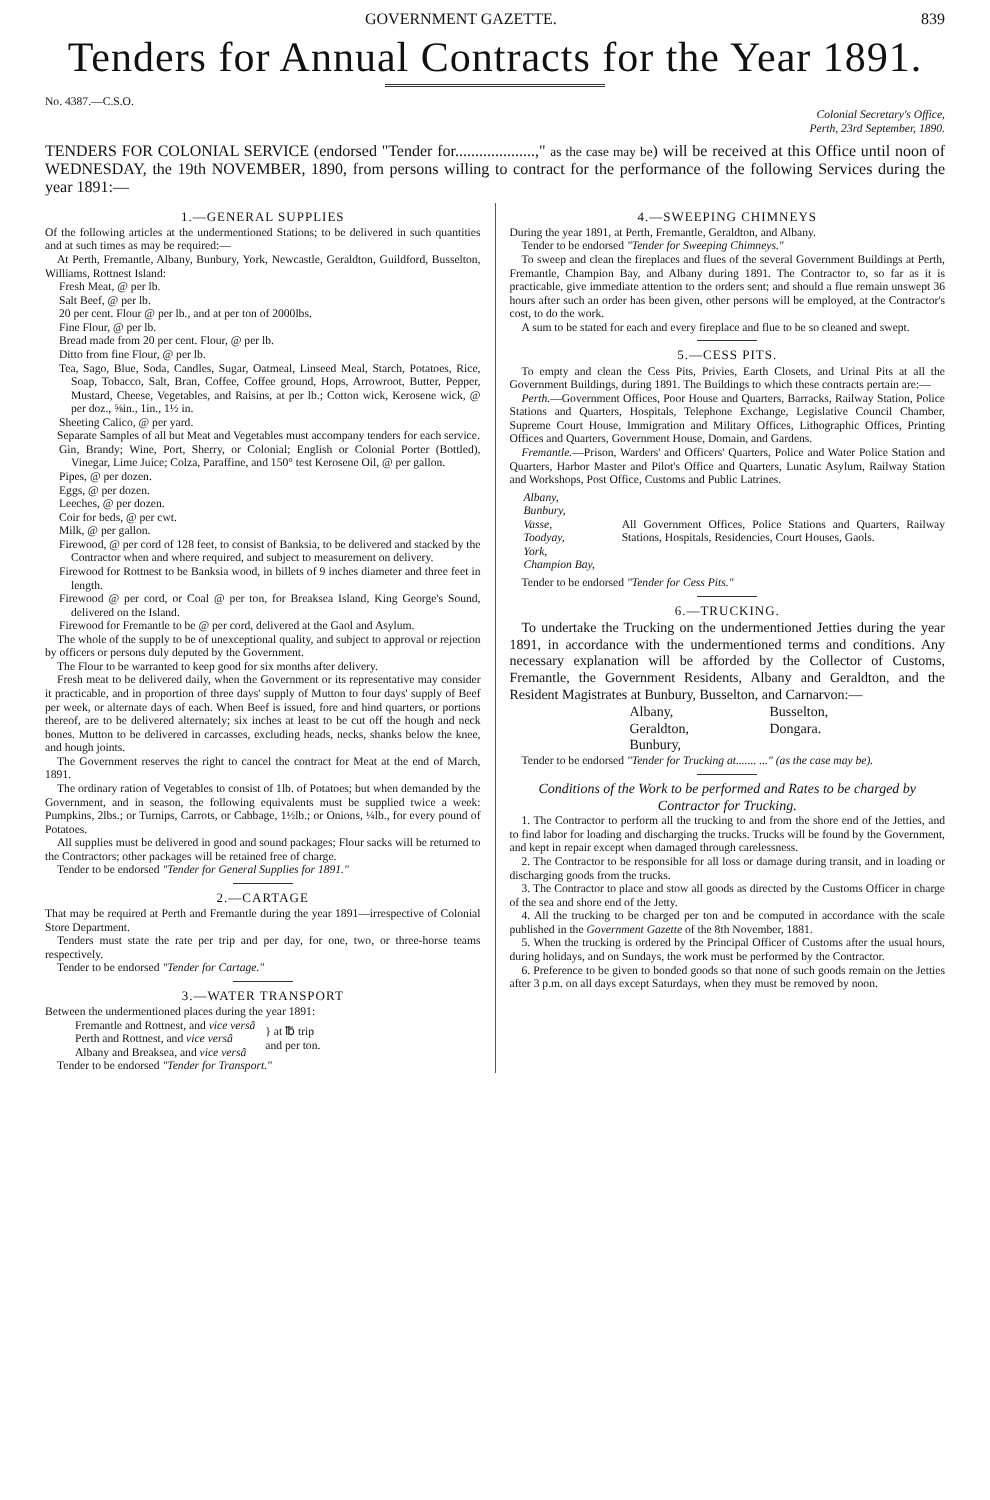GOVERNMENT GAZETTE. 839
Tenders for Annual Contracts for the Year 1891.
No. 4387.—C.S.O.
Colonial Secretary's Office,
Perth, 23rd September, 1890.
TENDERS FOR COLONIAL SERVICE (endorsed "Tender for....................," as the case may be) will be received at this Office until noon of WEDNESDAY, the 19th NOVEMBER, 1890, from persons willing to contract for the performance of the following Services during the year 1891:—
1.—GENERAL SUPPLIES
Of the following articles at the undermentioned Stations; to be delivered in such quantities and at such times as may be required:—
At Perth, Fremantle, Albany, Bunbury, York, Newcastle, Geraldton, Guildford, Busselton, Williams, Rottnest Island:
Fresh Meat, @ per lb.
Salt Beef, @ per lb.
20 per cent. Flour @ per lb., and at per ton of 2000lbs.
Fine Flour, @ per lb.
Bread made from 20 per cent. Flour, @ per lb.
Ditto from fine Flour, @ per lb.
Tea, Sago, Blue, Soda, Candles, Sugar, Oatmeal, Linseed Meal, Starch, Potatoes, Rice, Soap, Tobacco, Salt, Bran, Coffee, Coffee ground, Hops, Arrowroot, Butter, Pepper, Mustard, Cheese, Vegetables, and Raisins, at per lb.; Cotton wick, Kerosene wick, @ per doz., ⅝in., 1in., 1½ in.
Sheeting Calico, @ per yard.
Separate Samples of all but Meat and Vegetables must accompany tenders for each service.
Gin, Brandy; Wine, Port, Sherry, or Colonial; English or Colonial Porter (Bottled), Vinegar, Lime Juice; Colza, Paraffine, and 150° test Kerosene Oil, @ per gallon.
Pipes, @ per dozen.
Eggs, @ per dozen.
Leeches, @ per dozen.
Coir for beds, @ per cwt.
Milk, @ per gallon.
Firewood, @ per cord of 128 feet, to consist of Banksia, to be delivered and stacked by the Contractor when and where required, and subject to measurement on delivery.
Firewood for Rottnest to be Banksia wood, in billets of 9 inches diameter and three feet in length.
Firewood @ per cord, or Coal @ per ton, for Breaksea Island, King George's Sound, delivered on the Island.
Firewood for Fremantle to be @ per cord, delivered at the Gaol and Asylum.
The whole of the supply to be of unexceptional quality, and subject to approval or rejection by officers or persons duly deputed by the Government.
The Flour to be warranted to keep good for six months after delivery.
Fresh meat to be delivered daily, when the Government or its representative may consider it practicable, and in proportion of three days' supply of Mutton to four days' supply of Beef per week, or alternate days of each. When Beef is issued, fore and hind quarters, or portions thereof, are to be delivered alternately; six inches at least to be cut off the hough and neck bones. Mutton to be delivered in carcasses, excluding heads, necks, shanks below the knee, and hough joints.
The Government reserves the right to cancel the contract for Meat at the end of March, 1891.
The ordinary ration of Vegetables to consist of 1lb. of Potatoes; but when demanded by the Government, and in season, the following equivalents must be supplied twice a week: Pumpkins, 2lbs.; or Turnips, Carrots, or Cabbage, 1½lb.; or Onions, ¼lb., for every pound of Potatoes.
All supplies must be delivered in good and sound packages; Flour sacks will be returned to the Contractors; other packages will be retained free of charge.
Tender to be endorsed "Tender for General Supplies for 1891."
2.—CARTAGE
That may be required at Perth and Fremantle during the year 1891—irrespective of Colonial Store Department.
Tenders must state the rate per trip and per day, for one, two, or three-horse teams respectively.
Tender to be endorsed "Tender for Cartage."
3.—WATER TRANSPORT
Between the undermentioned places during the year 1891:
Fremantle and Rottnest, and vice versâ
Perth and Rottnest, and vice versâ
Albany and Breaksea, and vice versâ
} at ℔ trip
and per ton.
Tender to be endorsed "Tender for Transport."
4.—SWEEPING CHIMNEYS
During the year 1891, at Perth, Fremantle, Geraldton, and Albany.
Tender to be endorsed "Tender for Sweeping Chimneys."
To sweep and clean the fireplaces and flues of the several Government Buildings at Perth, Fremantle, Champion Bay, and Albany during 1891. The Contractor to, so far as it is practicable, give immediate attention to the orders sent; and should a flue remain unswept 36 hours after such an order has been given, other persons will be employed, at the Contractor's cost, to do the work.
A sum to be stated for each and every fireplace and flue to be so cleaned and swept.
5.—CESS PITS.
To empty and clean the Cess Pits, Privies, Earth Closets, and Urinal Pits at all the Government Buildings, during 1891. The Buildings to which these contracts pertain are:—
Perth.—Government Offices, Poor House and Quarters, Barracks, Railway Station, Police Stations and Quarters, Hospitals, Telephone Exchange, Legislative Council Chamber, Supreme Court House, Immigration and Military Offices, Lithographic Offices, Printing Offices and Quarters, Government House, Domain, and Gardens.
Fremantle.—Prison, Warders' and Officers' Quarters, Police and Water Police Station and Quarters, Harbor Master and Pilot's Office and Quarters, Lunatic Asylum, Railway Station and Workshops, Post Office, Customs and Public Latrines.
Albany,
Bunbury,
Vasse,
Toodyay,
York,
Champion Bay,
All Government Offices, Police Stations and Quarters, Railway Stations, Hospitals, Residencies, Court Houses, Gaols.
Tender to be endorsed "Tender for Cess Pits."
6.—TRUCKING.
To undertake the Trucking on the undermentioned Jetties during the year 1891, in accordance with the undermentioned terms and conditions. Any necessary explanation will be afforded by the Collector of Customs, Fremantle, the Government Residents, Albany and Geraldton, and the Resident Magistrates at Bunbury, Busselton, and Carnarvon:—
Albany, Busselton, Geraldton, Dongara. Bunbury,
Tender to be endorsed "Tender for Trucking at....... ..." (as the case may be).
Conditions of the Work to be performed and Rates to be charged by Contractor for Trucking.
1. The Contractor to perform all the trucking to and from the shore end of the Jetties, and to find labor for loading and discharging the trucks. Trucks will be found by the Government, and kept in repair except when damaged through carelessness.
2. The Contractor to be responsible for all loss or damage during transit, and in loading or discharging goods from the trucks.
3. The Contractor to place and stow all goods as directed by the Customs Officer in charge of the sea and shore end of the Jetty.
4. All the trucking to be charged per ton and be computed in accordance with the scale published in the Government Gazette of the 8th November, 1881.
5. When the trucking is ordered by the Principal Officer of Customs after the usual hours, during holidays, and on Sundays, the work must be performed by the Contractor.
6. Preference to be given to bonded goods so that none of such goods remain on the Jetties after 3 p.m. on all days except Saturdays, when they must be removed by noon.